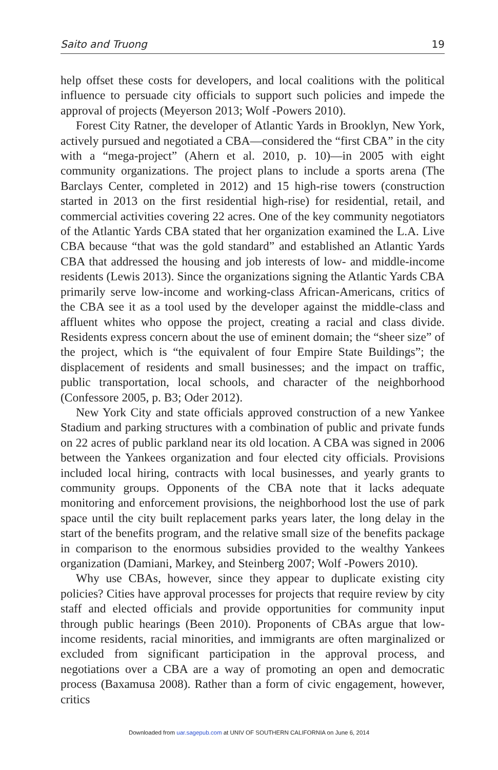Saito and Truong 19
help offset these costs for developers, and local coalitions with the political influence to persuade city officials to support such policies and impede the approval of projects (Meyerson 2013; Wolf -Powers 2010).
Forest City Ratner, the developer of Atlantic Yards in Brooklyn, New York, actively pursued and negotiated a CBA—considered the “first CBA” in the city with a “mega-project” (Ahern et al. 2010, p. 10)—in 2005 with eight community organizations. The project plans to include a sports arena (The Barclays Center, completed in 2012) and 15 high-rise towers (construction started in 2013 on the first residential high-rise) for residential, retail, and commercial activities covering 22 acres. One of the key community negotiators of the Atlantic Yards CBA stated that her organization examined the L.A. Live CBA because “that was the gold standard” and established an Atlantic Yards CBA that addressed the housing and job interests of low- and middle-income residents (Lewis 2013). Since the organizations signing the Atlantic Yards CBA primarily serve low-income and working-class African-Americans, critics of the CBA see it as a tool used by the developer against the middle-class and affluent whites who oppose the project, creating a racial and class divide. Residents express concern about the use of eminent domain; the “sheer size” of the project, which is “the equivalent of four Empire State Buildings”; the displacement of residents and small businesses; and the impact on traffic, public transportation, local schools, and character of the neighborhood (Confessore 2005, p. B3; Oder 2012).
New York City and state officials approved construction of a new Yankee Stadium and parking structures with a combination of public and private funds on 22 acres of public parkland near its old location. A CBA was signed in 2006 between the Yankees organization and four elected city officials. Provisions included local hiring, contracts with local businesses, and yearly grants to community groups. Opponents of the CBA note that it lacks adequate monitoring and enforcement provisions, the neighborhood lost the use of park space until the city built replacement parks years later, the long delay in the start of the benefits program, and the relative small size of the benefits package in comparison to the enormous subsidies provided to the wealthy Yankees organization (Damiani, Markey, and Steinberg 2007; Wolf -Powers 2010).
Why use CBAs, however, since they appear to duplicate existing city policies? Cities have approval processes for projects that require review by city staff and elected officials and provide opportunities for community input through public hearings (Been 2010). Proponents of CBAs argue that low-income residents, racial minorities, and immigrants are often marginalized or excluded from significant participation in the approval process, and negotiations over a CBA are a way of promoting an open and democratic process (Baxamusa 2008). Rather than a form of civic engagement, however, critics
Downloaded from uar.sagepub.com at UNIV OF SOUTHERN CALIFORNIA on June 6, 2014